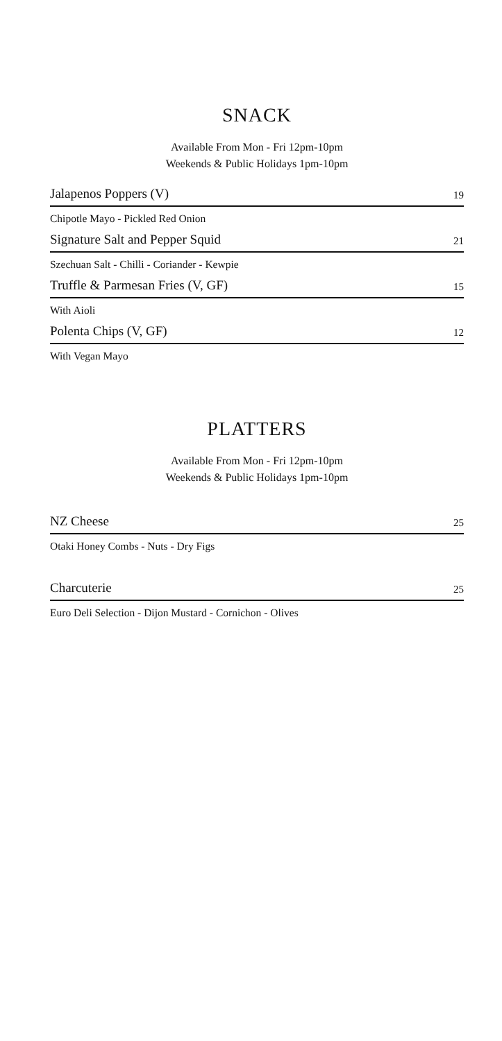SNACK
Available From Mon - Fri 12pm-10pm
Weekends & Public Holidays 1pm-10pm
Jalapenos Poppers (V) 19
Chipotle Mayo - Pickled Red Onion
Signature Salt and Pepper Squid 21
Szechuan Salt - Chilli - Coriander - Kewpie
Truffle & Parmesan Fries (V, GF) 15
With Aioli
Polenta Chips (V, GF) 12
With Vegan Mayo
PLATTERS
Available From Mon - Fri 12pm-10pm
Weekends & Public Holidays 1pm-10pm
NZ Cheese 25
Otaki Honey Combs - Nuts - Dry Figs
Charcuterie 25
Euro Deli Selection - Dijon Mustard - Cornichon - Olives